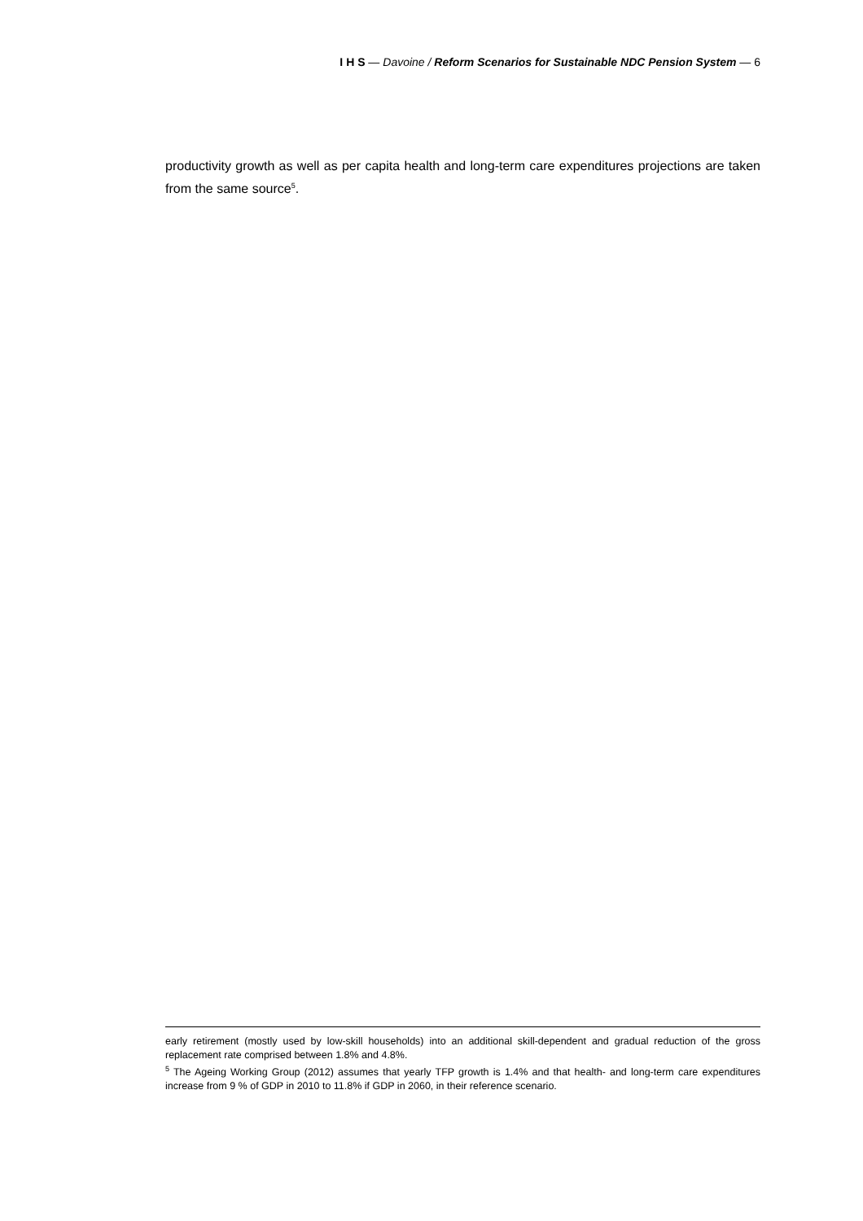I H S — Davoine / Reform Scenarios for Sustainable NDC Pension System — 6
productivity growth as well as per capita health and long-term care expenditures projections are taken from the same source<sup>5</sup>.
early retirement (mostly used by low-skill households) into an additional skill-dependent and gradual reduction of the gross replacement rate comprised between 1.8% and 4.8%.
<sup>5</sup> The Ageing Working Group (2012) assumes that yearly TFP growth is 1.4% and that health- and long-term care expenditures increase from 9 % of GDP in 2010 to 11.8% if GDP in 2060, in their reference scenario.